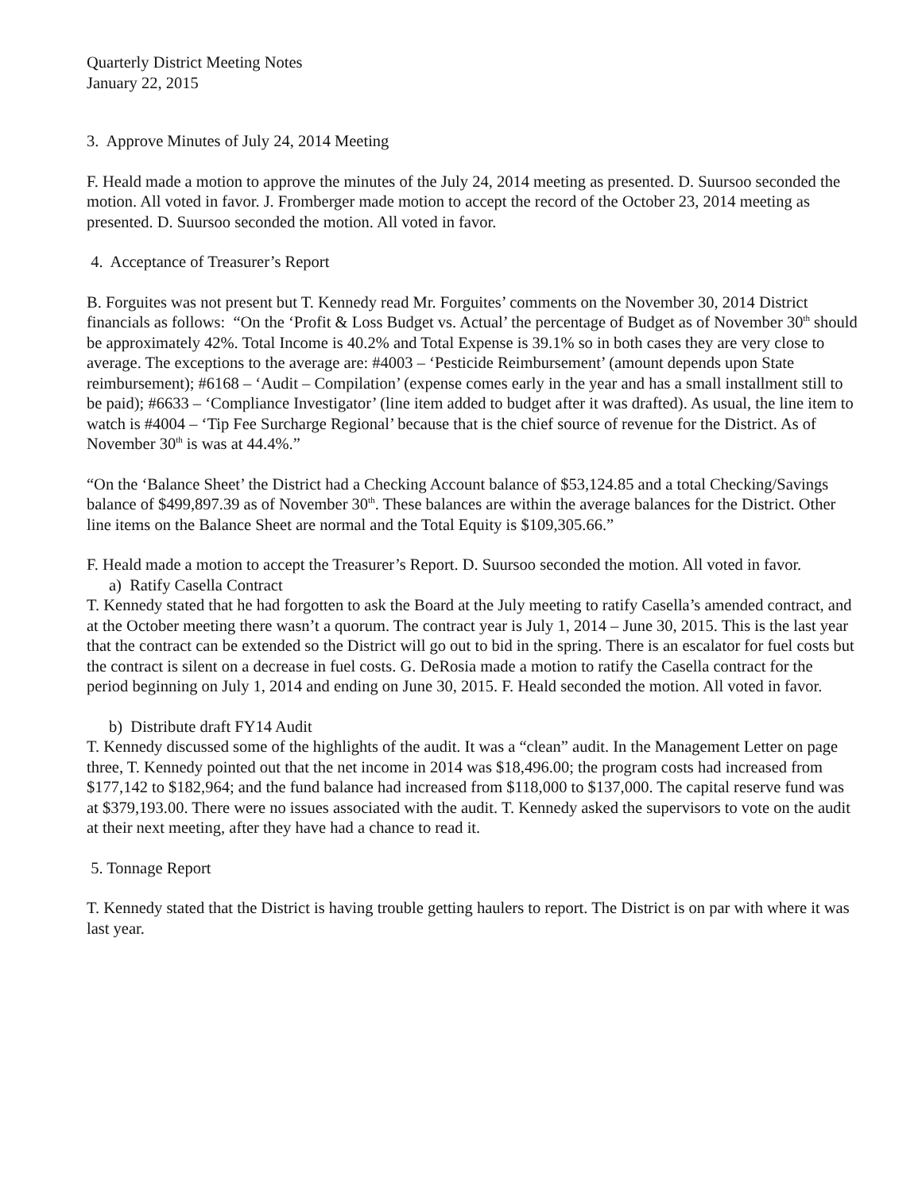Quarterly District Meeting Notes
January 22, 2015
3. Approve Minutes of July 24, 2014 Meeting
F. Heald made a motion to approve the minutes of the July 24, 2014 meeting as presented. D. Suursoo seconded the motion. All voted in favor. J. Fromberger made motion to accept the record of the October 23, 2014 meeting as presented. D. Suursoo seconded the motion. All voted in favor.
4. Acceptance of Treasurer’s Report
B. Forguites was not present but T. Kennedy read Mr. Forguites’ comments on the November 30, 2014 District financials as follows: “On the ‘Profit & Loss Budget vs. Actual’ the percentage of Budget as of November 30<sup>th</sup> should be approximately 42%. Total Income is 40.2% and Total Expense is 39.1% so in both cases they are very close to average. The exceptions to the average are: #4003 – ‘Pesticide Reimbursement’ (amount depends upon State reimbursement); #6168 – ‘Audit – Compilation’ (expense comes early in the year and has a small installment still to be paid); #6633 – ‘Compliance Investigator’ (line item added to budget after it was drafted). As usual, the line item to watch is #4004 – ‘Tip Fee Surcharge Regional’ because that is the chief source of revenue for the District. As of November 30<sup>th</sup> is was at 44.4%.”
“On the ‘Balance Sheet’ the District had a Checking Account balance of $53,124.85 and a total Checking/Savings balance of $499,897.39 as of November 30<sup>th</sup>. These balances are within the average balances for the District. Other line items on the Balance Sheet are normal and the Total Equity is $109,305.66.”
F. Heald made a motion to accept the Treasurer’s Report. D. Suursoo seconded the motion. All voted in favor.
a) Ratify Casella Contract
T. Kennedy stated that he had forgotten to ask the Board at the July meeting to ratify Casella’s amended contract, and at the October meeting there wasn’t a quorum. The contract year is July 1, 2014 – June 30, 2015. This is the last year that the contract can be extended so the District will go out to bid in the spring. There is an escalator for fuel costs but the contract is silent on a decrease in fuel costs. G. DeRosia made a motion to ratify the Casella contract for the period beginning on July 1, 2014 and ending on June 30, 2015. F. Heald seconded the motion. All voted in favor.
b) Distribute draft FY14 Audit
T. Kennedy discussed some of the highlights of the audit. It was a “clean” audit. In the Management Letter on page three, T. Kennedy pointed out that the net income in 2014 was $18,496.00; the program costs had increased from $177,142 to $182,964; and the fund balance had increased from $118,000 to $137,000. The capital reserve fund was at $379,193.00. There were no issues associated with the audit. T. Kennedy asked the supervisors to vote on the audit at their next meeting, after they have had a chance to read it.
5. Tonnage Report
T. Kennedy stated that the District is having trouble getting haulers to report. The District is on par with where it was last year.